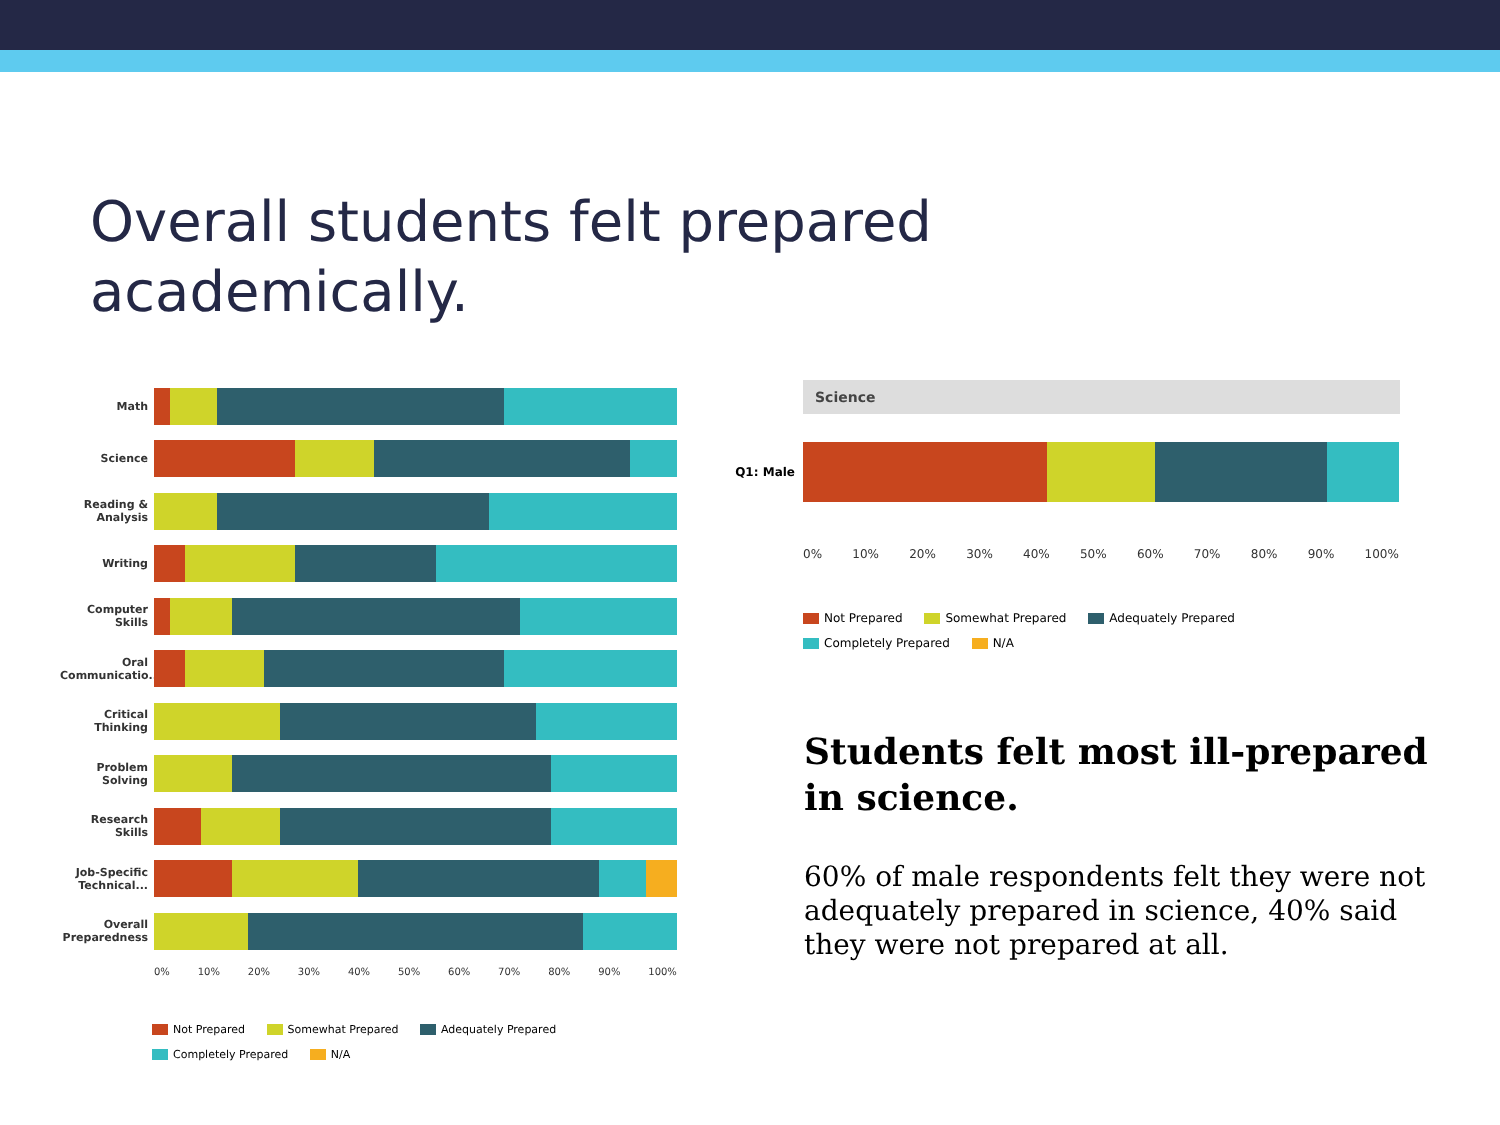Overall students felt prepared
academically.
Math
Science
Reading & Analysis
Writing
Computer Skills
Oral Communicatio...
Critical Thinking
Problem Solving
Research Skills
Job-Specific Technical...
Overall Preparedness
0% 10% 20% 30% 40% 50% 60% 70% 80% 90% 100%
Not Prepared Somewhat Prepared Adequately Prepared
Completely Prepared N/A
Science
Q1: Male
0% 10% 20% 30% 40% 50% 60% 70% 80% 90% 100%
Not Prepared Somewhat Prepared Adequately Prepared
Completely Prepared N/A
Students felt most ill-prepared in science.
60% of male respondents felt they were not adequately prepared in science, 40% said they were not prepared at all.